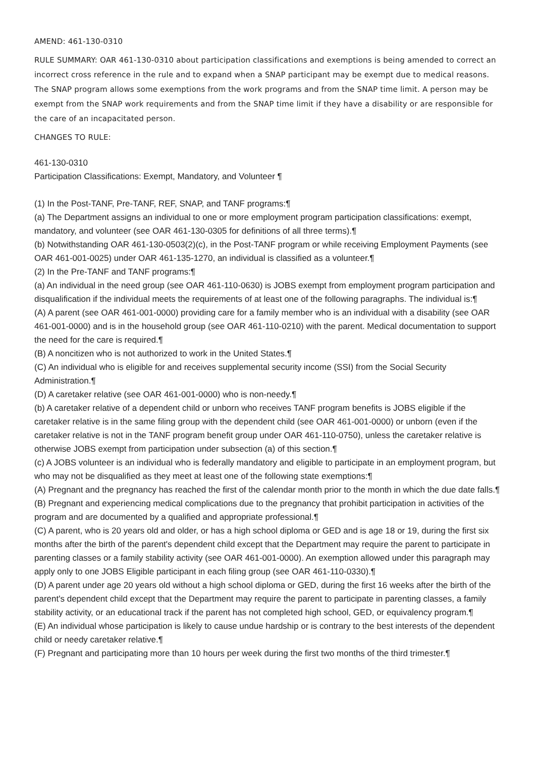AMEND: 461-130-0310
RULE SUMMARY: OAR 461-130-0310 about participation classifications and exemptions is being amended to correct an incorrect cross reference in the rule and to expand when a SNAP participant may be exempt due to medical reasons. The SNAP program allows some exemptions from the work programs and from the SNAP time limit. A person may be exempt from the SNAP work requirements and from the SNAP time limit if they have a disability or are responsible for the care of an incapacitated person.
CHANGES TO RULE:
461-130-0310
Participation Classifications: Exempt, Mandatory, and Volunteer ¶
(1) In the Post-TANF, Pre-TANF, REF, SNAP, and TANF programs:¶
(a) The Department assigns an individual to one or more employment program participation classifications: exempt, mandatory, and volunteer (see OAR 461-130-0305 for definitions of all three terms).¶
(b) Notwithstanding OAR 461-130-0503(2)(c), in the Post-TANF program or while receiving Employment Payments (see OAR 461-001-0025) under OAR 461-135-1270, an individual is classified as a volunteer.¶
(2) In the Pre-TANF and TANF programs:¶
(a) An individual in the need group (see OAR 461-110-0630) is JOBS exempt from employment program participation and disqualification if the individual meets the requirements of at least one of the following paragraphs. The individual is:¶
(A) A parent (see OAR 461-001-0000) providing care for a family member who is an individual with a disability (see OAR 461-001-0000) and is in the household group (see OAR 461-110-0210) with the parent. Medical documentation to support the need for the care is required.¶
(B) A noncitizen who is not authorized to work in the United States.¶
(C) An individual who is eligible for and receives supplemental security income (SSI) from the Social Security Administration.¶
(D) A caretaker relative (see OAR 461-001-0000) who is non-needy.¶
(b) A caretaker relative of a dependent child or unborn who receives TANF program benefits is JOBS eligible if the caretaker relative is in the same filing group with the dependent child (see OAR 461-001-0000) or unborn (even if the caretaker relative is not in the TANF program benefit group under OAR 461-110-0750), unless the caretaker relative is otherwise JOBS exempt from participation under subsection (a) of this section.¶
(c) A JOBS volunteer is an individual who is federally mandatory and eligible to participate in an employment program, but who may not be disqualified as they meet at least one of the following state exemptions:¶
(A) Pregnant and the pregnancy has reached the first of the calendar month prior to the month in which the due date falls.¶
(B) Pregnant and experiencing medical complications due to the pregnancy that prohibit participation in activities of the program and are documented by a qualified and appropriate professional.¶
(C) A parent, who is 20 years old and older, or has a high school diploma or GED and is age 18 or 19, during the first six months after the birth of the parent's dependent child except that the Department may require the parent to participate in parenting classes or a family stability activity (see OAR 461-001-0000). An exemption allowed under this paragraph may apply only to one JOBS Eligible participant in each filing group (see OAR 461-110-0330).¶
(D) A parent under age 20 years old without a high school diploma or GED, during the first 16 weeks after the birth of the parent's dependent child except that the Department may require the parent to participate in parenting classes, a family stability activity, or an educational track if the parent has not completed high school, GED, or equivalency program.¶
(E) An individual whose participation is likely to cause undue hardship or is contrary to the best interests of the dependent child or needy caretaker relative.¶
(F) Pregnant and participating more than 10 hours per week during the first two months of the third trimester.¶